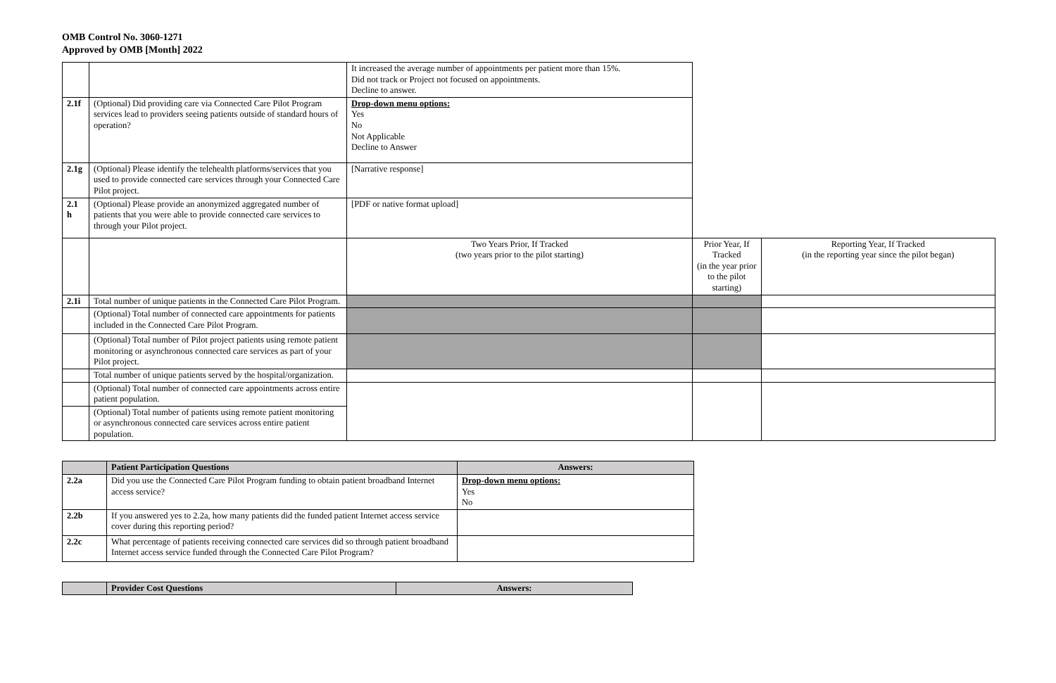OMB Control No. 3060-1271
Approved by OMB [Month] 2022
| | | It increased the average number of appointments per patient more than 15%. Did not track or Project not focused on appointments. Decline to answer. | | |
| 2.1f | (Optional) Did providing care via Connected Care Pilot Program services lead to providers seeing patients outside of standard hours of operation? | Drop-down menu options: Yes No Not Applicable Decline to Answer | | |
| 2.1g | (Optional) Please identify the telehealth platforms/services that you used to provide connected care services through your Connected Care Pilot project. | [Narrative response] | | |
| 2.1 h | (Optional) Please provide an anonymized aggregated number of patients that you were able to provide connected care services to through your Pilot project. | [PDF or native format upload] | | |
| | | Two Years Prior, If Tracked (two years prior to the pilot starting) | Prior Year, If Tracked (in the year prior to the pilot starting) | Reporting Year, If Tracked (in the reporting year since the pilot began) |
| 2.1i | Total number of unique patients in the Connected Care Pilot Program. | | | |
| | (Optional) Total number of connected care appointments for patients included in the Connected Care Pilot Program. | | | |
| | (Optional) Total number of Pilot project patients using remote patient monitoring or asynchronous connected care services as part of your Pilot project. | | | |
| | Total number of unique patients served by the hospital/organization. | | | |
| | (Optional) Total number of connected care appointments across entire patient population. | | | |
| | (Optional) Total number of patients using remote patient monitoring or asynchronous connected care services across entire patient population. | | | |
| | Patient Participation Questions | Answers: |
| --- | --- | --- |
| 2.2a | Did you use the Connected Care Pilot Program funding to obtain patient broadband Internet access service? | Drop-down menu options: Yes No |
| 2.2b | If you answered yes to 2.2a, how many patients did the funded patient Internet access service cover during this reporting period? | |
| 2.2c | What percentage of patients receiving connected care services did so through patient broadband Internet access service funded through the Connected Care Pilot Program? | |
| | Provider Cost Questions | Answers: |
| --- | --- | --- |